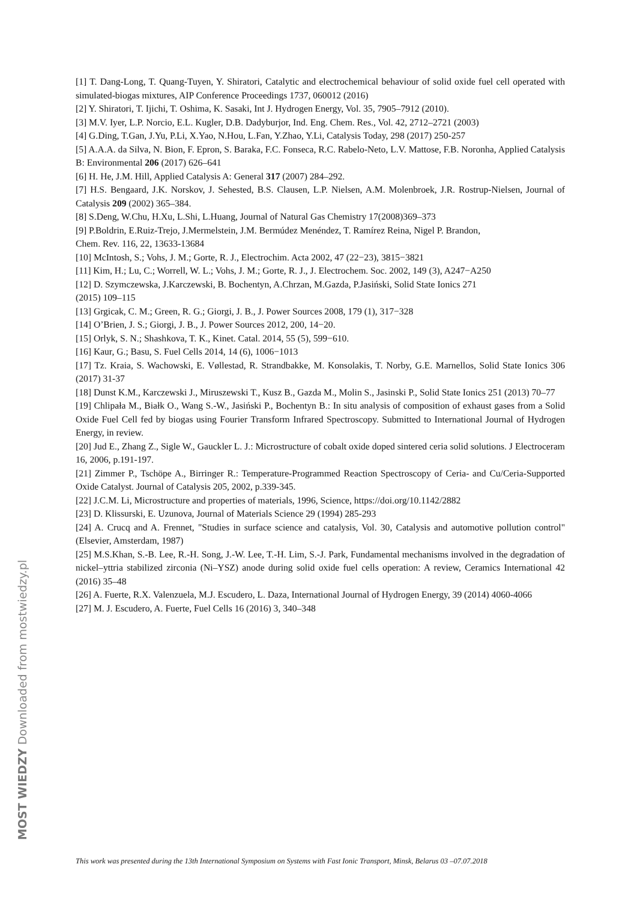[1] T. Dang-Long, T. Quang-Tuyen, Y. Shiratori, Catalytic and electrochemical behaviour of solid oxide fuel cell operated with simulated-biogas mixtures, AIP Conference Proceedings 1737, 060012 (2016)
[2] Y. Shiratori, T. Ijichi, T. Oshima, K. Sasaki, Int J. Hydrogen Energy, Vol. 35, 7905–7912 (2010).
[3] M.V. Iyer, L.P. Norcio, E.L. Kugler, D.B. Dadyburjor, Ind. Eng. Chem. Res., Vol. 42, 2712–2721 (2003)
[4] G.Ding, T.Gan, J.Yu, P.Li, X.Yao, N.Hou, L.Fan, Y.Zhao, Y.Li, Catalysis Today, 298 (2017) 250-257
[5] A.A.A. da Silva, N. Bion, F. Epron, S. Baraka, F.C. Fonseca, R.C. Rabelo-Neto, L.V. Mattose, F.B. Noronha, Applied Catalysis B: Environmental 206 (2017) 626–641
[6] H. He, J.M. Hill, Applied Catalysis A: General 317 (2007) 284–292.
[7] H.S. Bengaard, J.K. Norskov, J. Sehested, B.S. Clausen, L.P. Nielsen, A.M. Molenbroek, J.R. Rostrup-Nielsen, Journal of Catalysis 209 (2002) 365–384.
[8] S.Deng, W.Chu, H.Xu, L.Shi, L.Huang, Journal of Natural Gas Chemistry 17(2008)369–373
[9] P.Boldrin, E.Ruiz-Trejo, J.Mermelstein, J.M. Bermúdez Menéndez, T. Ramírez Reina, Nigel P. Brandon,
Chem. Rev. 116, 22, 13633-13684
[10] McIntosh, S.; Vohs, J. M.; Gorte, R. J., Electrochim. Acta 2002, 47 (22−23), 3815−3821
[11] Kim, H.; Lu, C.; Worrell, W. L.; Vohs, J. M.; Gorte, R. J., J. Electrochem. Soc. 2002, 149 (3), A247−A250
[12] D. Szymczewska, J.Karczewski, B. Bochentyn, A.Chrzan, M.Gazda, P.Jasiński, Solid State Ionics 271
(2015) 109–115
[13] Grgicak, C. M.; Green, R. G.; Giorgi, J. B., J. Power Sources 2008, 179 (1), 317−328
[14] O’Brien, J. S.; Giorgi, J. B., J. Power Sources 2012, 200, 14−20.
[15] Orlyk, S. N.; Shashkova, T. K., Kinet. Catal. 2014, 55 (5), 599−610.
[16] Kaur, G.; Basu, S. Fuel Cells 2014, 14 (6), 1006−1013
[17] Tz. Kraia, S. Wachowski, E. Vøllestad, R. Strandbakke, M. Konsolakis, T. Norby, G.E. Marnellos, Solid State Ionics 306 (2017) 31-37
[18] Dunst K.M., Karczewski J., Miruszewski T., Kusz B., Gazda M., Molin S., Jasinski P., Solid State Ionics 251 (2013) 70–77
[19] Chlipała M., Białk O., Wang S.-W., Jasiński P., Bochentyn B.: In situ analysis of composition of exhaust gases from a Solid Oxide Fuel Cell fed by biogas using Fourier Transform Infrared Spectroscopy. Submitted to International Journal of Hydrogen Energy, in review.
[20] Jud E., Zhang Z., Sigle W., Gauckler L. J.: Microstructure of cobalt oxide doped sintered ceria solid solutions. J Electroceram 16, 2006, p.191-197.
[21] Zimmer P., Tschöpe A., Birringer R.: Temperature-Programmed Reaction Spectroscopy of Ceria- and Cu/Ceria-Supported Oxide Catalyst. Journal of Catalysis 205, 2002, p.339-345.
[22] J.C.M. Li, Microstructure and properties of materials, 1996, Science, https://doi.org/10.1142/2882
[23] D. Klissurski, E. Uzunova, Journal of Materials Science 29 (1994) 285-293
[24] A. Crucq and A. Frennet, "Studies in surface science and catalysis, Vol. 30, Catalysis and automotive pollution control" (Elsevier, Amsterdam, 1987)
[25] M.S.Khan, S.-B. Lee, R.-H. Song, J.-W. Lee, T.-H. Lim, S.-J. Park, Fundamental mechanisms involved in the degradation of nickel–yttria stabilized zirconia (Ni–YSZ) anode during solid oxide fuel cells operation: A review, Ceramics International 42 (2016) 35–48
[26] A. Fuerte, R.X. Valenzuela, M.J. Escudero, L. Daza, International Journal of Hydrogen Energy, 39 (2014) 4060-4066
[27] M. J. Escudero, A. Fuerte, Fuel Cells 16 (2016) 3, 340–348
MOST WIEDZY Downloaded from mostwiedzy.pl
This work was presented during the 13th International Symposium on Systems with Fast Ionic Transport, Minsk, Belarus 03 –07.07.2018